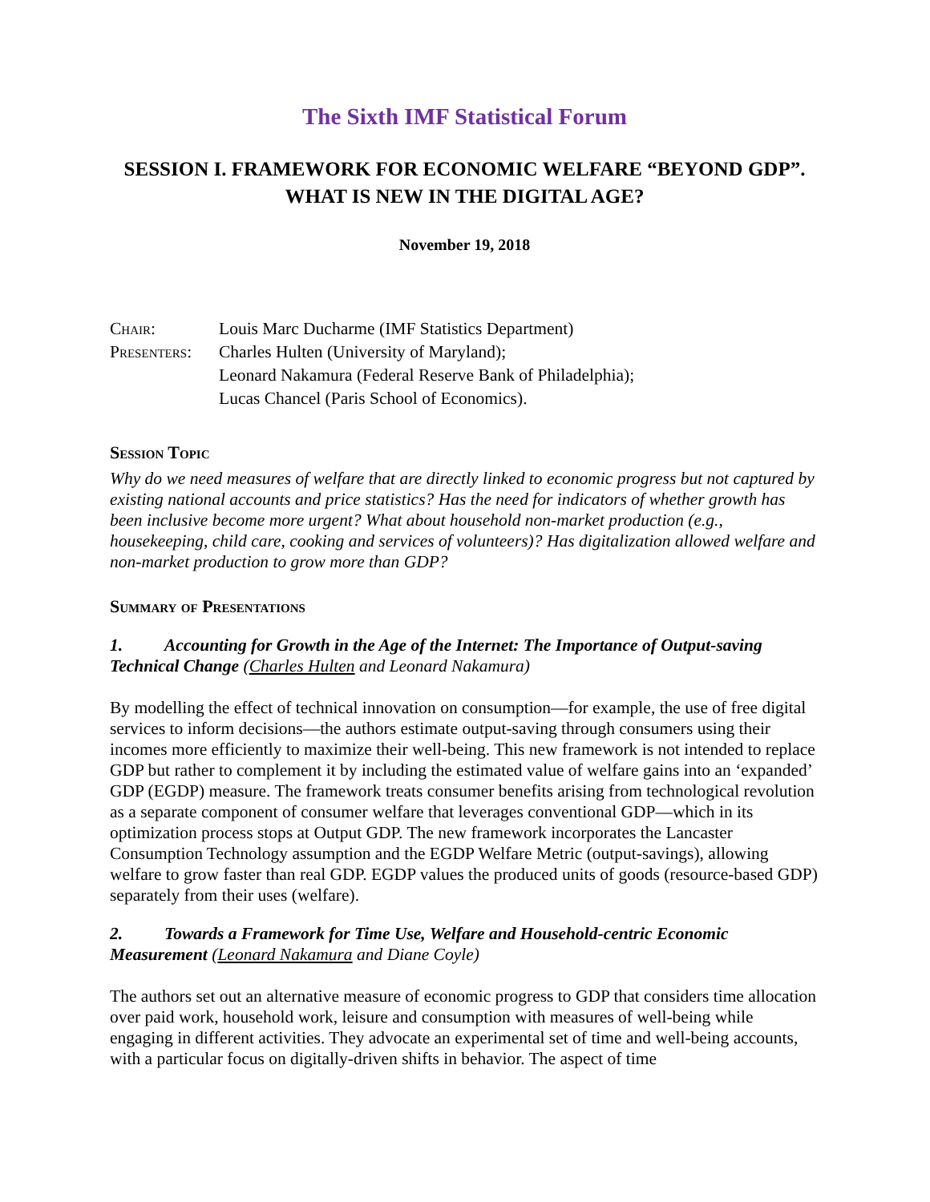The Sixth IMF Statistical Forum
SESSION I. FRAMEWORK FOR ECONOMIC WELFARE “BEYOND GDP”. WHAT IS NEW IN THE DIGITAL AGE?
November 19, 2018
Chair: Louis Marc Ducharme (IMF Statistics Department)
Presenters: Charles Hulten (University of Maryland);
Leonard Nakamura (Federal Reserve Bank of Philadelphia);
Lucas Chancel (Paris School of Economics).
Session Topic
Why do we need measures of welfare that are directly linked to economic progress but not captured by existing national accounts and price statistics? Has the need for indicators of whether growth has been inclusive become more urgent? What about household non-market production (e.g., housekeeping, child care, cooking and services of volunteers)? Has digitalization allowed welfare and non-market production to grow more than GDP?
Summary of Presentations
1. Accounting for Growth in the Age of the Internet: The Importance of Output-saving Technical Change (Charles Hulten and Leonard Nakamura)
By modelling the effect of technical innovation on consumption—for example, the use of free digital services to inform decisions—the authors estimate output-saving through consumers using their incomes more efficiently to maximize their well-being. This new framework is not intended to replace GDP but rather to complement it by including the estimated value of welfare gains into an ‘expanded’ GDP (EGDP) measure. The framework treats consumer benefits arising from technological revolution as a separate component of consumer welfare that leverages conventional GDP—which in its optimization process stops at Output GDP. The new framework incorporates the Lancaster Consumption Technology assumption and the EGDP Welfare Metric (output-savings), allowing welfare to grow faster than real GDP. EGDP values the produced units of goods (resource-based GDP) separately from their uses (welfare).
2. Towards a Framework for Time Use, Welfare and Household-centric Economic Measurement (Leonard Nakamura and Diane Coyle)
The authors set out an alternative measure of economic progress to GDP that considers time allocation over paid work, household work, leisure and consumption with measures of well-being while engaging in different activities. They advocate an experimental set of time and well-being accounts, with a particular focus on digitally-driven shifts in behavior. The aspect of time